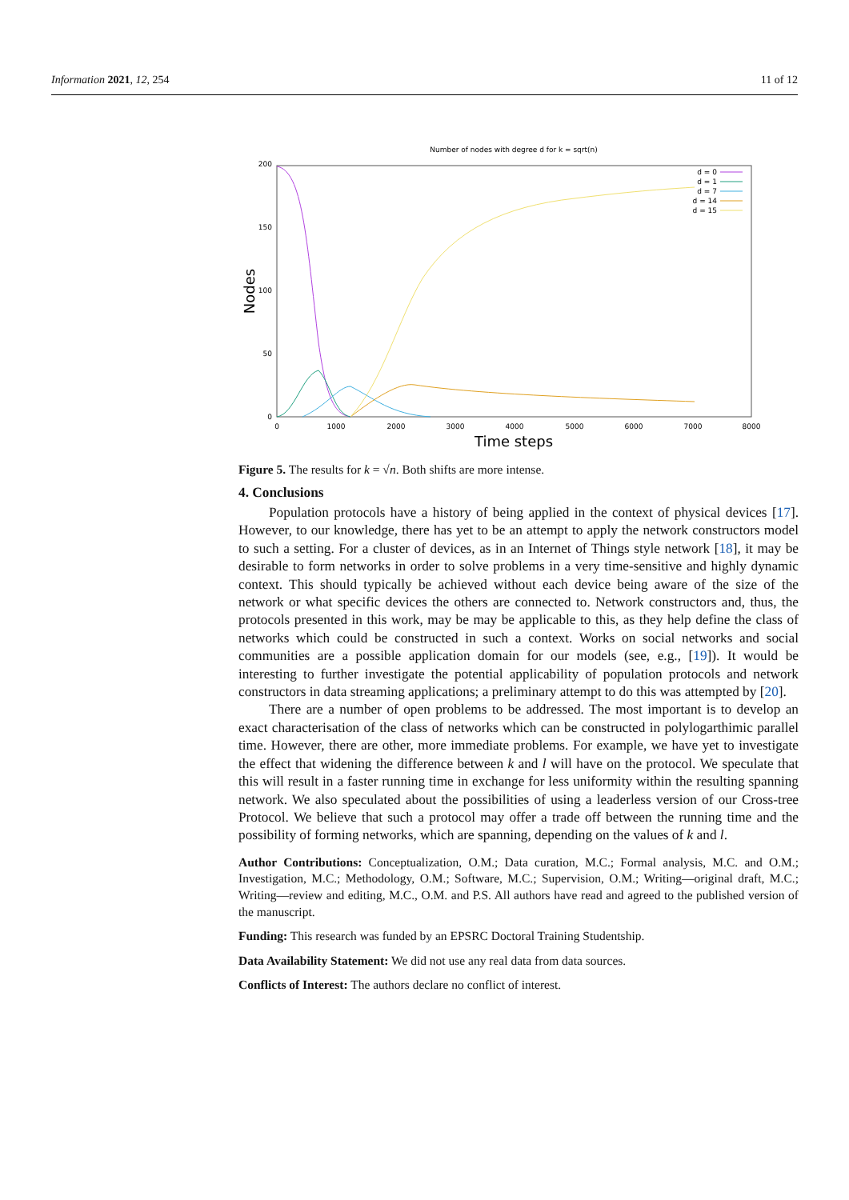Information 2021, 12, 254 11 of 12
Number of nodes with degree d for k = sqrt(n)
200
150
100
50
0
0
1000
2000
3000
4000
5000
6000
7000
8000
Time steps
Nodes
d = 0
d = 1
d = 7
d = 14
d = 15
Figure 5. The results for k = √n. Both shifts are more intense.
4. Conclusions
Population protocols have a history of being applied in the context of physical devices [17]. However, to our knowledge, there has yet to be an attempt to apply the network constructors model to such a setting. For a cluster of devices, as in an Internet of Things style network [18], it may be desirable to form networks in order to solve problems in a very time-sensitive and highly dynamic context. This should typically be achieved without each device being aware of the size of the network or what specific devices the others are connected to. Network constructors and, thus, the protocols presented in this work, may be may be applicable to this, as they help define the class of networks which could be constructed in such a context. Works on social networks and social communities are a possible application domain for our models (see, e.g., [19]). It would be interesting to further investigate the potential applicability of population protocols and network constructors in data streaming applications; a preliminary attempt to do this was attempted by [20].
There are a number of open problems to be addressed. The most important is to develop an exact characterisation of the class of networks which can be constructed in polylogarthimic parallel time. However, there are other, more immediate problems. For example, we have yet to investigate the effect that widening the difference between k and l will have on the protocol. We speculate that this will result in a faster running time in exchange for less uniformity within the resulting spanning network. We also speculated about the possibilities of using a leaderless version of our Cross-tree Protocol. We believe that such a protocol may offer a trade off between the running time and the possibility of forming networks, which are spanning, depending on the values of k and l.
Author Contributions: Conceptualization, O.M.; Data curation, M.C.; Formal analysis, M.C. and O.M.; Investigation, M.C.; Methodology, O.M.; Software, M.C.; Supervision, O.M.; Writing—original draft, M.C.; Writing—review and editing, M.C., O.M. and P.S. All authors have read and agreed to the published version of the manuscript.
Funding: This research was funded by an EPSRC Doctoral Training Studentship.
Data Availability Statement: We did not use any real data from data sources.
Conflicts of Interest: The authors declare no conflict of interest.